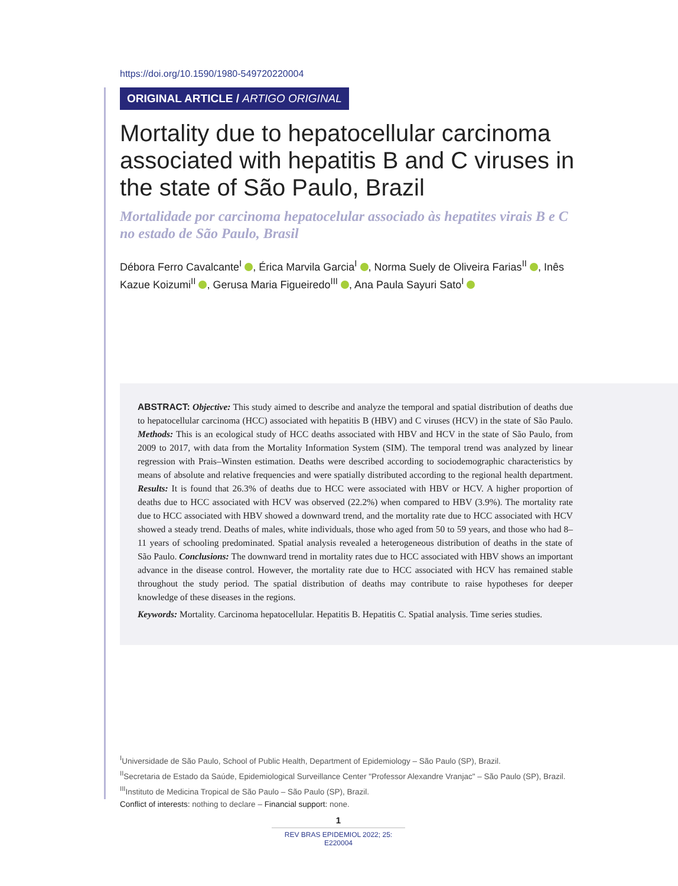https://doi.org/10.1590/1980-549720220004
ORIGINAL ARTICLE / ARTIGO ORIGINAL
Mortality due to hepatocellular carcinoma associated with hepatitis B and C viruses in the state of São Paulo, Brazil
Mortalidade por carcinoma hepatocelular associado às hepatites virais B e C no estado de São Paulo, Brasil
Débora Ferro Cavalcante<sup>I</sup> , Érica Marvila Garcia<sup>I</sup> , Norma Suely de Oliveira Farias<sup>II</sup> , Inês Kazue Koizumi<sup>II</sup> , Gerusa Maria Figueiredo<sup>III</sup> , Ana Paula Sayuri Sato<sup>I</sup>
ABSTRACT: Objective: This study aimed to describe and analyze the temporal and spatial distribution of deaths due to hepatocellular carcinoma (HCC) associated with hepatitis B (HBV) and C viruses (HCV) in the state of São Paulo. Methods: This is an ecological study of HCC deaths associated with HBV and HCV in the state of São Paulo, from 2009 to 2017, with data from the Mortality Information System (SIM). The temporal trend was analyzed by linear regression with Prais–Winsten estimation. Deaths were described according to sociodemographic characteristics by means of absolute and relative frequencies and were spatially distributed according to the regional health department. Results: It is found that 26.3% of deaths due to HCC were associated with HBV or HCV. A higher proportion of deaths due to HCC associated with HCV was observed (22.2%) when compared to HBV (3.9%). The mortality rate due to HCC associated with HBV showed a downward trend, and the mortality rate due to HCC associated with HCV showed a steady trend. Deaths of males, white individuals, those who aged from 50 to 59 years, and those who had 8–11 years of schooling predominated. Spatial analysis revealed a heterogeneous distribution of deaths in the state of São Paulo. Conclusions: The downward trend in mortality rates due to HCC associated with HBV shows an important advance in the disease control. However, the mortality rate due to HCC associated with HCV has remained stable throughout the study period. The spatial distribution of deaths may contribute to raise hypotheses for deeper knowledge of these diseases in the regions.
Keywords: Mortality. Carcinoma hepatocellular. Hepatitis B. Hepatitis C. Spatial analysis. Time series studies.
<sup>I</sup>Universidade de São Paulo, School of Public Health, Department of Epidemiology – São Paulo (SP), Brazil.
<sup>II</sup>Secretaria de Estado da Saúde, Epidemiological Surveillance Center "Professor Alexandre Vranjac" – São Paulo (SP), Brazil.
<sup>III</sup>Instituto de Medicina Tropical de São Paulo – São Paulo (SP), Brazil.
Conflict of interests: nothing to declare – Financial support: none.
1
REV BRAS EPIDEMIOL 2022; 25: E220004